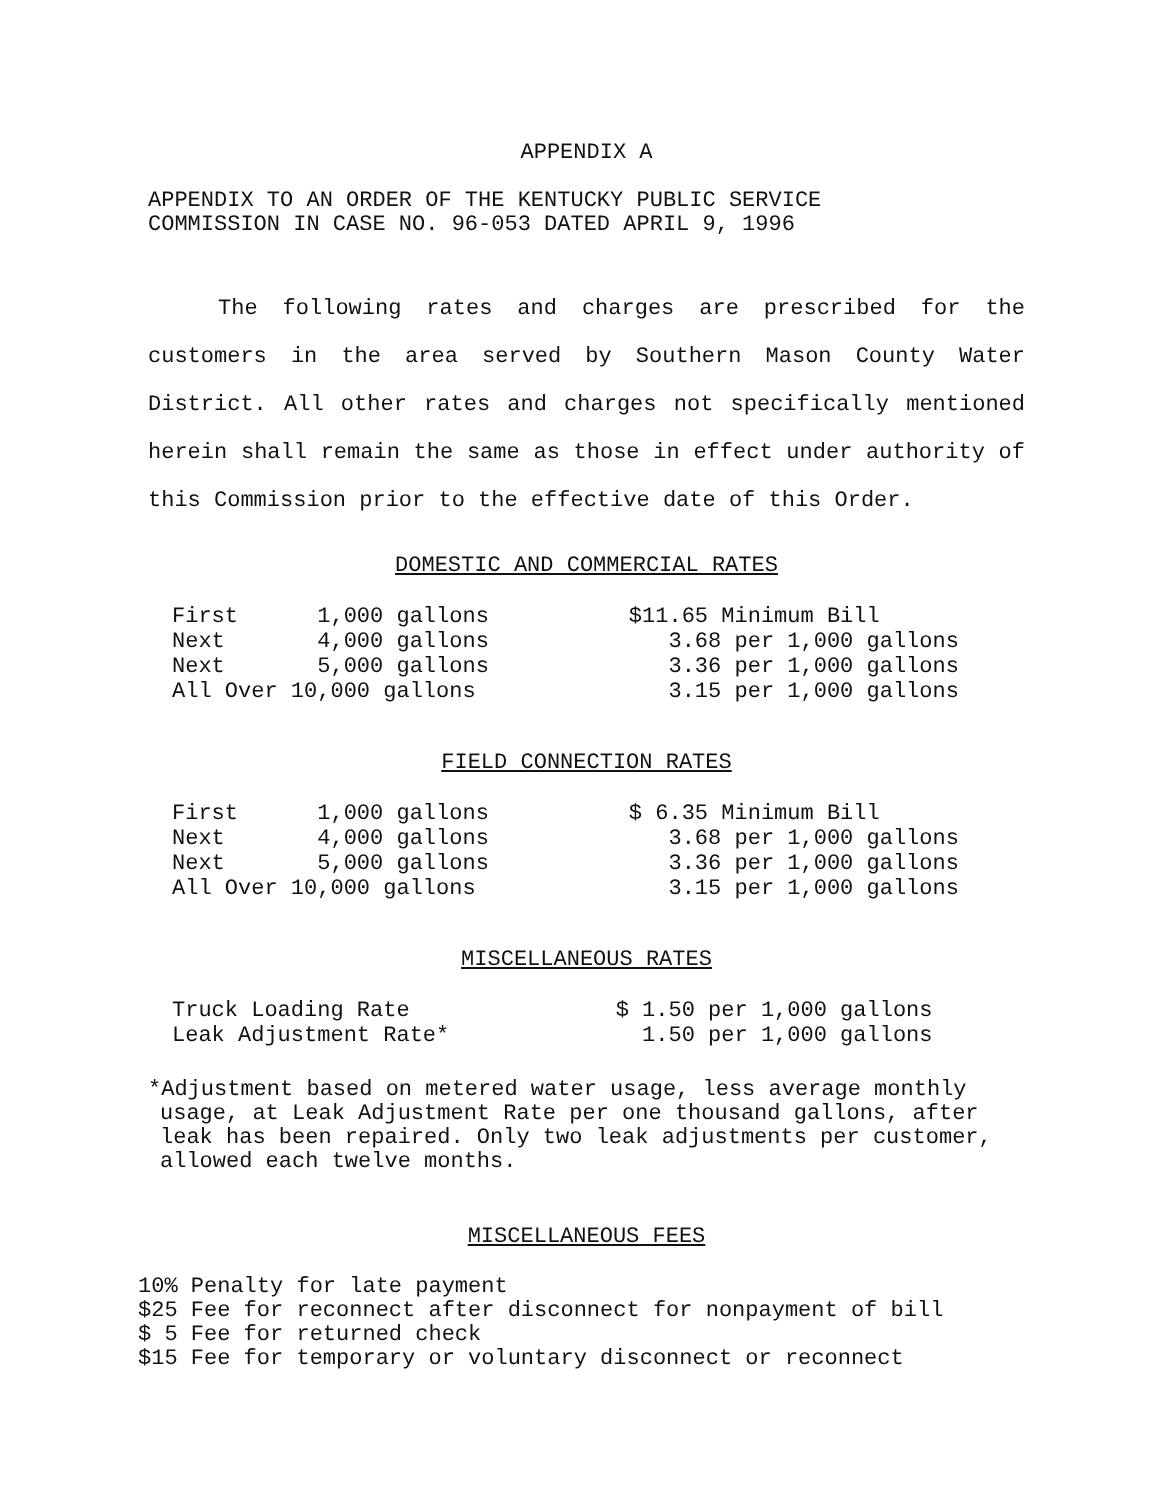APPENDIX A
APPENDIX TO AN ORDER OF THE KENTUCKY PUBLIC SERVICE
COMMISSION IN CASE NO. 96-053 DATED APRIL 9, 1996
The following rates and charges are prescribed for the customers in the area served by Southern Mason County Water District. All other rates and charges not specifically mentioned herein shall remain the same as those in effect under authority of this Commission prior to the effective date of this Order.
DOMESTIC AND COMMERCIAL RATES
| First 1,000 gallons | $11.65 Minimum Bill |
| Next 4,000 gallons | 3.68 per 1,000 gallons |
| Next 5,000 gallons | 3.36 per 1,000 gallons |
| All Over 10,000 gallons | 3.15 per 1,000 gallons |
FIELD CONNECTION RATES
| First 1,000 gallons | $ 6.35 Minimum Bill |
| Next 4,000 gallons | 3.68 per 1,000 gallons |
| Next 5,000 gallons | 3.36 per 1,000 gallons |
| All Over 10,000 gallons | 3.15 per 1,000 gallons |
MISCELLANEOUS RATES
| Truck Loading Rate | $ 1.50 per 1,000 gallons |
| Leak Adjustment Rate* | 1.50 per 1,000 gallons |
*Adjustment based on metered water usage, less average monthly usage, at Leak Adjustment Rate per one thousand gallons, after leak has been repaired. Only two leak adjustments per customer, allowed each twelve months.
MISCELLANEOUS FEES
10% Penalty for late payment
$25 Fee for reconnect after disconnect for nonpayment of bill
$ 5 Fee for returned check
$15 Fee for temporary or voluntary disconnect or reconnect